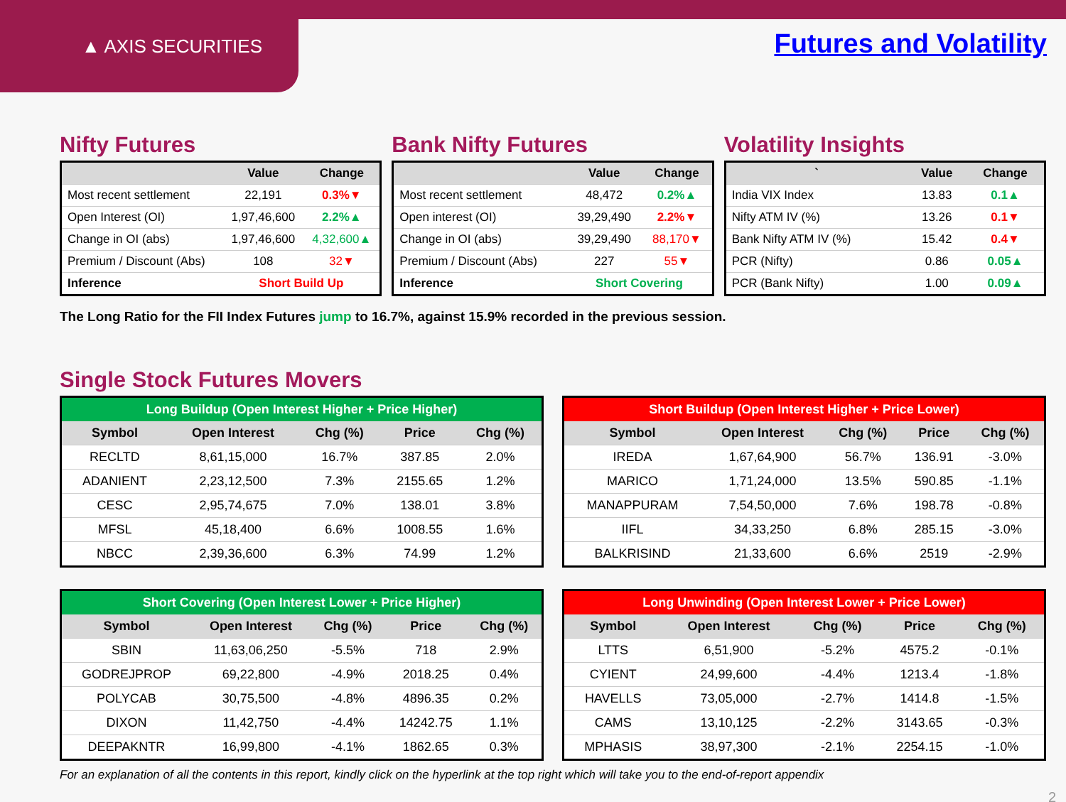▲ AXIS SECURITIES Futures and Volatility
Nifty Futures
| | Value | Change |
| --- | --- | --- |
| Most recent settlement | 22,191 | 0.3%▼ |
| Open Interest (OI) | 1,97,46,600 | 2.2%▲ |
| Change in OI (abs) | 1,97,46,600 | 4,32,600▲ |
| Premium / Discount (Abs) | 108 | 32▼ |
| Inference | Short Build Up | |
Bank Nifty Futures
| | Value | Change |
| --- | --- | --- |
| Most recent settlement | 48,472 | 0.2%▲ |
| Open interest (OI) | 39,29,490 | 2.2%▼ |
| Change in OI (abs) | 39,29,490 | 88,170▼ |
| Premium / Discount (Abs) | 227 | 55▼ |
| Inference | Short Covering | |
Volatility Insights
| ` | Value | Change |
| --- | --- | --- |
| India VIX Index | 13.83 | 0.1▲ |
| Nifty ATM IV (%) | 13.26 | 0.1▼ |
| Bank Nifty ATM IV (%) | 15.42 | 0.4▼ |
| PCR (Nifty) | 0.86 | 0.05▲ |
| PCR (Bank Nifty) | 1.00 | 0.09▲ |
The Long Ratio for the FII Index Futures jump to 16.7%, against 15.9% recorded in the previous session.
Single Stock Futures Movers
| Long Buildup (Open Interest Higher + Price Higher) | | | | |
| --- | --- | --- | --- | --- |
| Symbol | Open Interest | Chg (%) | Price | Chg (%) |
| RECLTD | 8,61,15,000 | 16.7% | 387.85 | 2.0% |
| ADANIENT | 2,23,12,500 | 7.3% | 2155.65 | 1.2% |
| CESC | 2,95,74,675 | 7.0% | 138.01 | 3.8% |
| MFSL | 45,18,400 | 6.6% | 1008.55 | 1.6% |
| NBCC | 2,39,36,600 | 6.3% | 74.99 | 1.2% |
| Short Buildup (Open Interest Higher + Price Lower) | | | | |
| --- | --- | --- | --- | --- |
| Symbol | Open Interest | Chg (%) | Price | Chg (%) |
| IREDA | 1,67,64,900 | 56.7% | 136.91 | -3.0% |
| MARICO | 1,71,24,000 | 13.5% | 590.85 | -1.1% |
| MANAPPURAM | 7,54,50,000 | 7.6% | 198.78 | -0.8% |
| IIFL | 34,33,250 | 6.8% | 285.15 | -3.0% |
| BALKRISIND | 21,33,600 | 6.6% | 2519 | -2.9% |
| Short Covering (Open Interest Lower + Price Higher) | | | | |
| --- | --- | --- | --- | --- |
| Symbol | Open Interest | Chg (%) | Price | Chg (%) |
| SBIN | 11,63,06,250 | -5.5% | 718 | 2.9% |
| GODREJPROP | 69,22,800 | -4.9% | 2018.25 | 0.4% |
| POLYCAB | 30,75,500 | -4.8% | 4896.35 | 0.2% |
| DIXON | 11,42,750 | -4.4% | 14242.75 | 1.1% |
| DEEPAKNTR | 16,99,800 | -4.1% | 1862.65 | 0.3% |
| Long Unwinding (Open Interest Lower + Price Lower) | | | | |
| --- | --- | --- | --- | --- |
| Symbol | Open Interest | Chg (%) | Price | Chg (%) |
| LTTS | 6,51,900 | -5.2% | 4575.2 | -0.1% |
| CYIENT | 24,99,600 | -4.4% | 1213.4 | -1.8% |
| HAVELLS | 73,05,000 | -2.7% | 1414.8 | -1.5% |
| CAMS | 13,10,125 | -2.2% | 3143.65 | -0.3% |
| MPHASIS | 38,97,300 | -2.1% | 2254.15 | -1.0% |
For an explanation of all the contents in this report, kindly click on the hyperlink at the top right which will take you to the end-of-report appendix
2